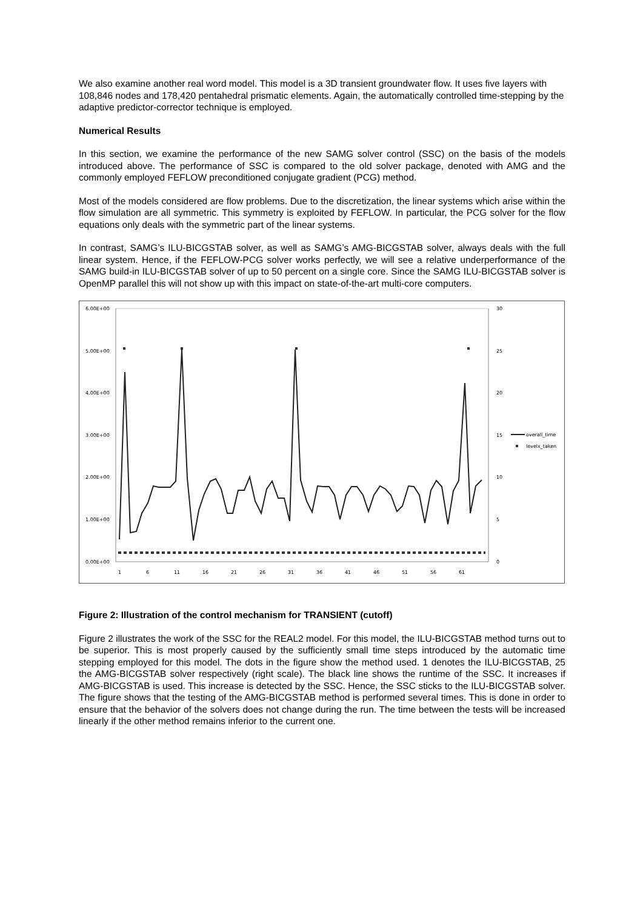We also examine another real word model. This model is a 3D transient groundwater flow. It uses five layers with 108,846 nodes and 178,420 pentahedral prismatic elements. Again, the automatically controlled time-stepping by the adaptive predictor-corrector technique is employed.
Numerical Results
In this section, we examine the performance of the new SAMG solver control (SSC) on the basis of the models introduced above. The performance of SSC is compared to the old solver package, denoted with AMG and the commonly employed FEFLOW preconditioned conjugate gradient (PCG) method.
Most of the models considered are flow problems. Due to the discretization, the linear systems which arise within the flow simulation are all symmetric. This symmetry is exploited by FEFLOW. In particular, the PCG solver for the flow equations only deals with the symmetric part of the linear systems.
In contrast, SAMG’s ILU-BICGSTAB solver, as well as SAMG’s AMG-BICGSTAB solver, always deals with the full linear system. Hence, if the FEFLOW-PCG solver works perfectly, we will see a relative underperformance of the SAMG build-in ILU-BICGSTAB solver of up to 50 percent on a single core. Since the SAMG ILU-BICGSTAB solver is OpenMP parallel this will not show up with this impact on state-of-the-art multi-core computers.
6.00E+00
5.00E+00
4.00E+00
3.00E+00
2.00E+00
1.00E+00
0.00E+00
30
25
20
15
10
5
0
1
6
11
16
21
26
31
36
41
46
51
56
61
overall_time
levelx_taken
Figure 2: Illustration of the control mechanism for TRANSIENT (cutoff)
Figure 2 illustrates the work of the SSC for the REAL2 model. For this model, the ILU-BICGSTAB method turns out to be superior. This is most properly caused by the sufficiently small time steps introduced by the automatic time stepping employed for this model. The dots in the figure show the method used. 1 denotes the ILU-BICGSTAB, 25 the AMG-BICGSTAB solver respectively (right scale). The black line shows the runtime of the SSC. It increases if AMG-BICGSTAB is used. This increase is detected by the SSC. Hence, the SSC sticks to the ILU-BICGSTAB solver. The figure shows that the testing of the AMG-BICGSTAB method is performed several times. This is done in order to ensure that the behavior of the solvers does not change during the run. The time between the tests will be increased linearly if the other method remains inferior to the current one.